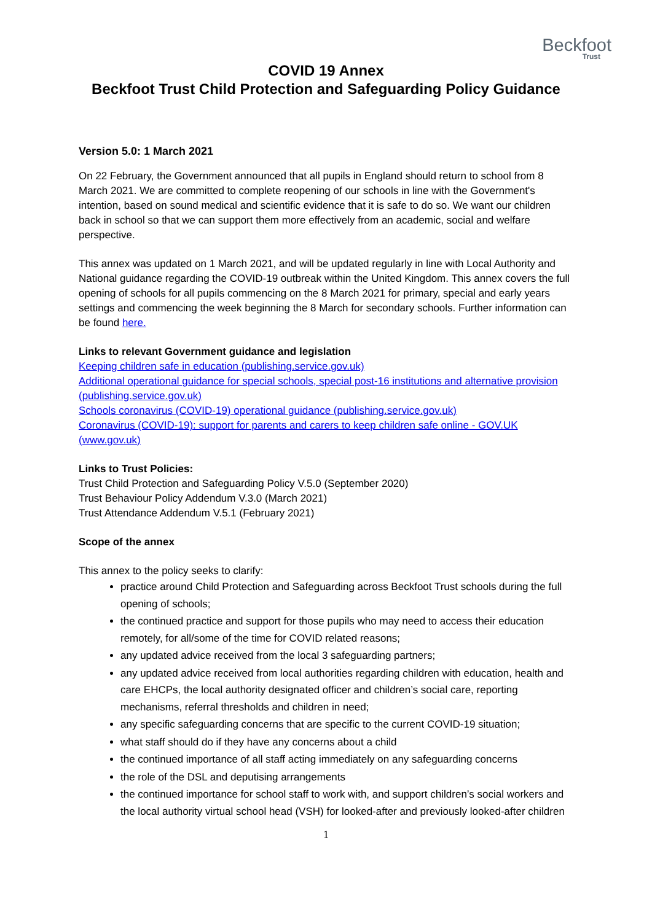Beckfoot
Trust
COVID 19 Annex
Beckfoot Trust Child Protection and Safeguarding Policy Guidance
Version 5.0: 1 March 2021
On 22 February, the Government announced that all pupils in England should return to school from 8 March 2021. We are committed to complete reopening of our schools in line with the Government's intention, based on sound medical and scientific evidence that it is safe to do so. We want our children back in school so that we can support them more effectively from an academic, social and welfare perspective.
This annex was updated on 1 March 2021, and will be updated regularly in line with Local Authority and National guidance regarding the COVID-19 outbreak within the United Kingdom. This annex covers the full opening of schools for all pupils commencing on the 8 March 2021 for primary, special and early years settings and commencing the week beginning the 8 March for secondary schools. Further information can be found here.
Links to relevant Government guidance and legislation
Keeping children safe in education (publishing.service.gov.uk)
Additional operational guidance for special schools, special post-16 institutions and alternative provision (publishing.service.gov.uk)
Schools coronavirus (COVID-19) operational guidance (publishing.service.gov.uk)
Coronavirus (COVID-19): support for parents and carers to keep children safe online - GOV.UK (www.gov.uk)
Links to Trust Policies:
Trust Child Protection and Safeguarding Policy V.5.0 (September 2020)
Trust Behaviour Policy Addendum V.3.0 (March 2021)
Trust Attendance Addendum V.5.1 (February 2021)
Scope of the annex
This annex to the policy seeks to clarify:
practice around Child Protection and Safeguarding across Beckfoot Trust schools during the full opening of schools;
the continued practice and support for those pupils who may need to access their education remotely, for all/some of the time for COVID related reasons;
any updated advice received from the local 3 safeguarding partners;
any updated advice received from local authorities regarding children with education, health and care EHCPs, the local authority designated officer and children’s social care, reporting mechanisms, referral thresholds and children in need;
any specific safeguarding concerns that are specific to the current COVID-19 situation;
what staff should do if they have any concerns about a child
the continued importance of all staff acting immediately on any safeguarding concerns
the role of the DSL and deputising arrangements
the continued importance for school staff to work with, and support children’s social workers and the local authority virtual school head (VSH) for looked-after and previously looked-after children
1